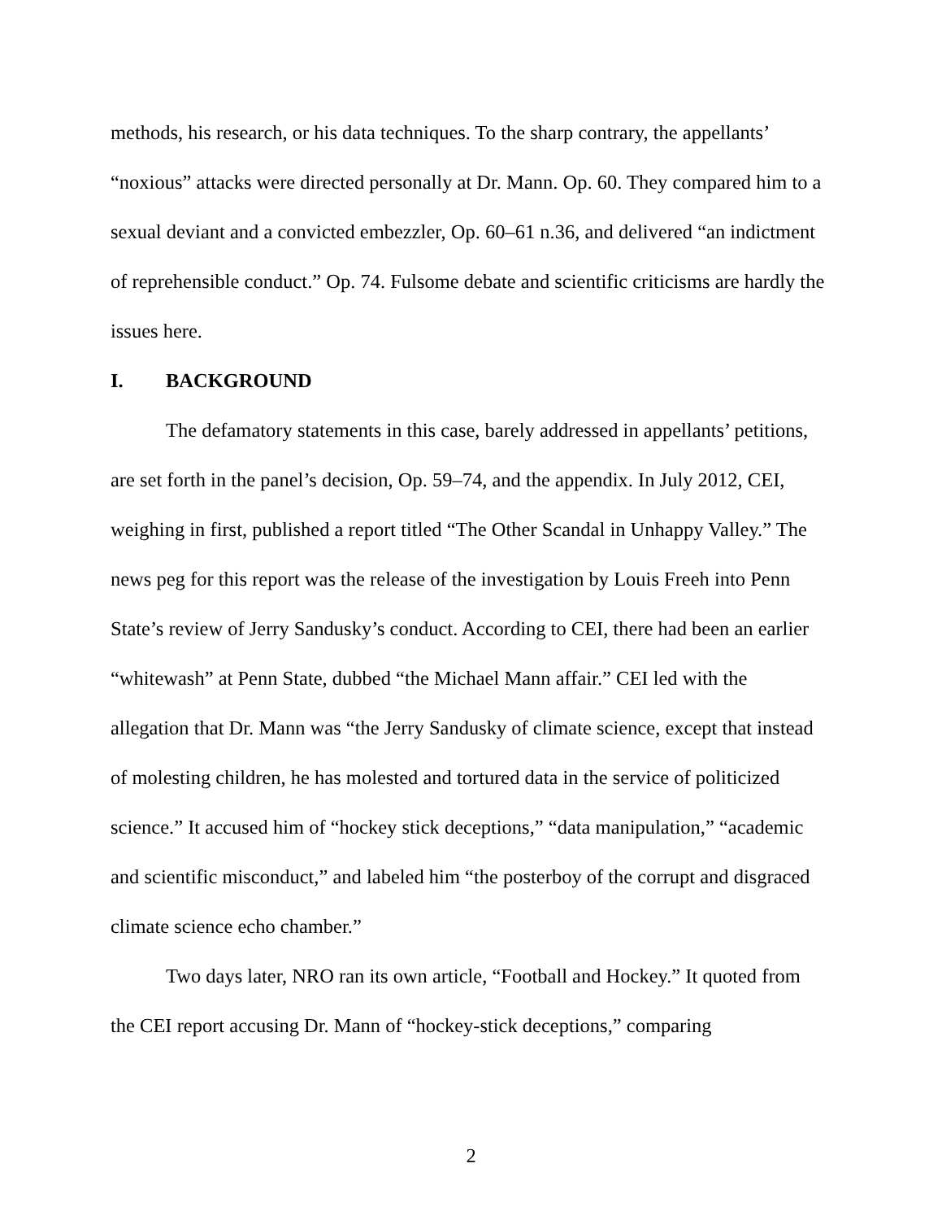methods, his research, or his data techniques. To the sharp contrary, the appellants’ “noxious” attacks were directed personally at Dr. Mann. Op. 60. They compared him to a sexual deviant and a convicted embezzler, Op. 60–61 n.36, and delivered “an indictment of reprehensible conduct.” Op. 74. Fulsome debate and scientific criticisms are hardly the issues here.
I. BACKGROUND
The defamatory statements in this case, barely addressed in appellants’ petitions, are set forth in the panel’s decision, Op. 59–74, and the appendix. In July 2012, CEI, weighing in first, published a report titled “The Other Scandal in Unhappy Valley.” The news peg for this report was the release of the investigation by Louis Freeh into Penn State’s review of Jerry Sandusky’s conduct. According to CEI, there had been an earlier “whitewash” at Penn State, dubbed “the Michael Mann affair.” CEI led with the allegation that Dr. Mann was “the Jerry Sandusky of climate science, except that instead of molesting children, he has molested and tortured data in the service of politicized science.” It accused him of “hockey stick deceptions,” “data manipulation,” “academic and scientific misconduct,” and labeled him “the posterboy of the corrupt and disgraced climate science echo chamber.”
Two days later, NRO ran its own article, “Football and Hockey.” It quoted from the CEI report accusing Dr. Mann of “hockey-stick deceptions,” comparing
2